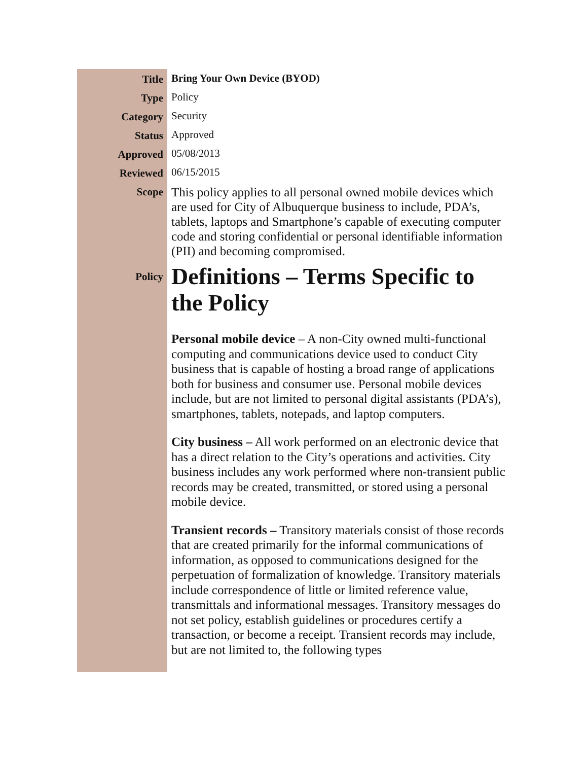| Title | Bring Your Own Device (BYOD) |
| Type | Policy |
| Category | Security |
| Status | Approved |
| Approved | 05/08/2013 |
| Reviewed | 06/15/2015 |
| Scope | This policy applies to all personal owned mobile devices which are used for City of Albuquerque business to include, PDA’s, tablets, laptops and Smartphone’s capable of executing computer code and storing confidential or personal identifiable information (PII) and becoming compromised. |
| Policy | Definitions – Terms Specific to the Policy Personal mobile device – A non-City owned multi-functional computing and communications device used to conduct City business that is capable of hosting a broad range of applications both for business and consumer use. Personal mobile devices include, but are not limited to personal digital assistants (PDA’s), smartphones, tablets, notepads, and laptop computers. City business – All work performed on an electronic device that has a direct relation to the City’s operations and activities. City business includes any work performed where non-transient public records may be created, transmitted, or stored using a personal mobile device. Transient records – Transitory materials consist of those records that are created primarily for the informal communications of information, as opposed to communications designed for the perpetuation of formalization of knowledge. Transitory materials include correspondence of little or limited reference value, transmittals and informational messages. Transitory messages do not set policy, establish guidelines or procedures certify a transaction, or become a receipt. Transient records may include, but are not limited to, the following types |